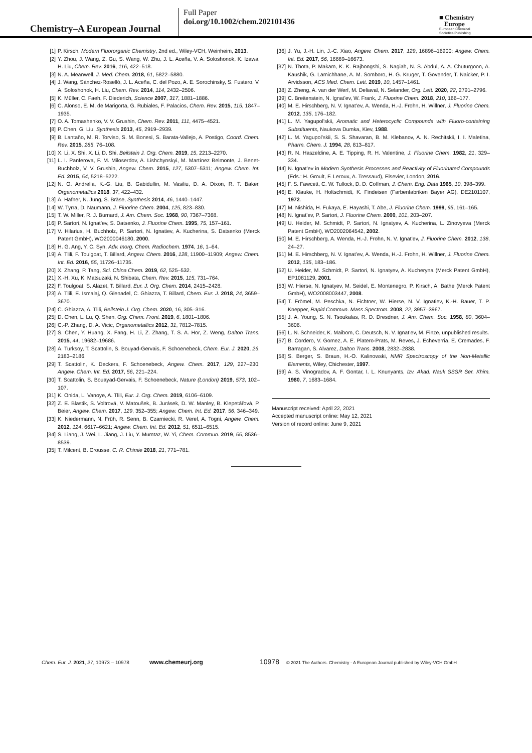Chemistry–A European Journal
Full Paper
doi.org/10.1002/chem.202101436
■ Chemistry
Europe
European Chemical
Societies Publishing
[1] P. Kirsch, Modern Fluororganic Chemistry, 2nd ed., Wiley-VCH, Weinheim, 2013.
[2] Y. Zhou, J. Wang, Z. Gu, S. Wang, W. Zhu, J. L. Aceña, V. A. Soloshonok, K. Izawa, H. Liu, Chem. Rev. 2016, 116, 422–518.
[3] N. A. Meanwell, J. Med. Chem. 2018, 61, 5822–5880.
[4] J. Wang, Sánchez-Roselló, J. L. Aceña, C. del Pozo, A. E. Sorochinsky, S. Fustero, V. A. Soloshonok, H. Liu, Chem. Rev. 2014, 114, 2432–2506.
[5] K. Müller, C. Faeh, F. Diederich, Science 2007, 317, 1881–1886.
[6] C. Alonso, E. M. de Marigorta, G. Rubiales, F. Palacios, Chem. Rev. 2015, 115, 1847–1935.
[7] O. A. Tomashenko, V. V. Grushin, Chem. Rev. 2011, 111, 4475–4521.
[8] P. Chen, G. Liu, Synthesis 2013, 45, 2919–2939.
[9] B. Lantaño, M. R. Torviso, S. M. Bonesi, S. Barata-Vallejo, A. Postigo, Coord. Chem. Rev. 2015, 285, 76–108.
[10] X. Li, X. Shi, X. Li, D. Shi, Beilstein J. Org. Chem. 2019, 15, 2213–2270.
[11] L. I. Panferova, F. M. Miloserdov, A. Lishchynskyi, M. Martínez Belmonte, J. Benet-Buchholz, V. V. Grushin, Angew. Chem. 2015, 127, 5307–5311; Angew. Chem. Int. Ed. 2015, 54, 5218–5222.
[12] N. O. Andrella, K.-G. Liu, B. Gabidullin, M. Vasiliu, D. A. Dixon, R. T. Baker, Organometallics 2018, 37, 422–432.
[13] A. Hafner, N. Jung, S. Bräse, Synthesis 2014, 46, 1440–1447.
[14] W. Tyrra, D. Naumann, J. Fluorine Chem. 2004, 125, 823–830.
[15] T. W. Miller, R. J. Burnard, J. Am. Chem. Soc. 1968, 90, 7367–7368.
[16] P. Sartori, N. Ignat’ev, S. Datsenko, J. Fluorine Chem. 1995, 75, 157–161.
[17] V. Hilarius, H. Buchholz, P. Sartori, N. Ignatiev, A. Kucherina, S. Datsenko (Merck Patent GmbH), WO2000046180, 2000.
[18] H. G. Ang, Y. C. Syn, Adv. Inorg. Chem. Radiochem. 1974, 16, 1–64.
[19] A. Tlili, F. Toulgoat, T. Billard, Angew. Chem. 2016, 128, 11900–11909; Angew. Chem. Int. Ed. 2016, 55, 11726–11735.
[20] X. Zhang, P. Tang, Sci. China Chem. 2019, 62, 525–532.
[21] X.-H. Xu, K. Matsuzaki, N. Shibata, Chem. Rev. 2015, 115, 731–764.
[22] F. Toulgoat, S. Alazet, T. Billard, Eur. J. Org. Chem. 2014, 2415–2428.
[23] A. Tlili, E. Ismalaj, Q. Glenadel, C. Ghiazza, T. Billard, Chem. Eur. J. 2018, 24, 3659–3670.
[24] C. Ghiazza, A. Tlili, Beilstein J. Org. Chem. 2020, 16, 305–316.
[25] D. Chen, L. Lu, Q. Shen, Org. Chem. Front. 2019, 6, 1801–1806.
[26] C.-P. Zhang, D. A. Vicic, Organometallics 2012, 31, 7812–7815.
[27] S. Chen, Y. Huang, X. Fang, H. Li, Z. Zhang, T. S. A. Hor, Z. Weng, Dalton Trans. 2015, 44, 19682–19686.
[28] A. Turksoy, T. Scattolin, S. Bouyad-Gervais, F. Schoenebeck, Chem. Eur. J. 2020, 26, 2183–2186.
[29] T. Scattolin, K. Deckers, F. Schoenebeck, Angew. Chem. 2017, 129, 227–230; Angew. Chem. Int. Ed. 2017, 56, 221–224.
[30] T. Scattolin, S. Bouayad-Gervais, F. Schoenebeck, Nature (London) 2019, 573, 102–107.
[31] K. Onida, L. Vanoye, A. Tlili, Eur. J. Org. Chem. 2019, 6106–6109.
[32] Z. E. Blastik, S. Voltrová, V. Matoušek, B. Jurásek, D. W. Manley, B. Klepetářová, P. Beier, Angew. Chem. 2017, 129, 352–355; Angew. Chem. Int. Ed. 2017, 56, 346–349.
[33] K. Niedermann, N. Früh, R. Senn, B. Czarniecki, R. Verel, A. Togni, Angew. Chem. 2012, 124, 6617–6621; Angew. Chem. Int. Ed. 2012, 51, 6511–6515.
[34] S. Liang, J. Wei, L. Jiang, J. Liu, Y. Mumtaz, W. Yi, Chem. Commun. 2019, 55, 8536–8539.
[35] T. Milcent, B. Crousse, C. R. Chimie 2018, 21, 771–781.
[36] J. Yu, J.-H. Lin, J.-C. Xiao, Angew. Chem. 2017, 129, 16896–16900; Angew. Chem. Int. Ed. 2017, 56, 16669–16673.
[37] N. Thota, P. Makam, K. K. Rajbongshi, S. Nagiah, N. S. Abdul, A. A. Chuturgoon, A. Kaushik, G. Lamichhane, A. M. Somboro, H. G. Kruger, T. Govender, T. Naicker, P. I. Arvidsson, ACS Med. Chem. Lett. 2019, 10, 1457–1461.
[38] Z. Zheng, A. van der Werf, M. Deliaval, N. Selander, Org. Lett. 2020, 22, 2791–2796.
[39] C. Breitenstein, N. Ignat’ev, W. Frank, J. Fluorine Chem. 2018, 210, 166–177.
[40] M. E. Hirschberg, N. V. Ignat’ev, A. Wenda, H.-J. Frohn, H. Willner, J. Fluorine Chem. 2012, 135, 176–182.
[41] L. M. Yagupol’skii, Aromatic and Heterocyclic Compounds with Fluoro-containing Substituents, Naukova Dumka, Kiev, 1988.
[42] L. M. Yagupol’skii, S. S. Shavaran, B. M. Klebanov, A. N. Rechitskii, I. I. Maletina, Pharm. Chem. J. 1994, 28, 813–817.
[43] R. N. Haszeldine, A. E. Tipping, R. H. Valentine, J. Fluorine Chem. 1982, 21, 329–334.
[44] N. Ignat’ev in Modern Synthesis Processes and Reactivity of Fluorinated Compounds (Eds.: H. Groult, F. Leroux, A. Tressaud), Elsevier, London, 2016.
[45] F. S. Fawcett, C. W. Tullock, D. D. Coffman, J. Chem. Eng. Data 1965, 10, 398–399.
[46] E. Klauke, H. Holtschmidt, K. Findeisen (Farbenfabriken Bayer AG), DE2101107, 1972.
[47] M. Nishida, H. Fukaya, E. Hayashi, T. Abe, J. Fluorine Chem. 1999, 95, 161–165.
[48] N. Ignat’ev, P. Sartori, J. Fluorine Chem. 2000, 101, 203–207.
[49] U. Heider, M. Schmidt, P. Sartori, N. Ignatyev, A. Kucherina, L. Zinovyeva (Merck Patent GmbH), WO2002064542, 2002.
[50] M. E. Hirschberg, A. Wenda, H.-J. Frohn, N. V. Ignat’ev, J. Fluorine Chem. 2012, 138, 24–27.
[51] M. E. Hirschberg, N. V. Ignat’ev, A. Wenda, H.-J. Frohn, H. Willner, J. Fluorine Chem. 2012, 135, 183–186.
[52] U. Heider, M. Schmidt, P. Sartori, N. Ignatyev, A. Kucheryna (Merck Patent GmbH), EP1081129, 2001.
[53] W. Hierse, N. Ignatyev, M. Seidel, E. Montenegro, P. Kirsch, A. Bathe (Merck Patent GmbH), WO2008003447, 2008.
[54] T. Frömel, M. Peschka, N. Fichtner, W. Hierse, N. V. Ignatiev, K.-H. Bauer, T. P. Knepper, Rapid Commun. Mass Spectrom. 2008, 22, 3957–3967.
[55] J. A. Young, S. N. Tsoukalas, R. D. Dresdner, J. Am. Chem. Soc. 1958, 80, 3604–3606.
[56] L. N. Schneider, K. Maibom, C. Deutsch, N. V. Ignat’ev, M. Finze, unpublished results.
[57] B. Cordero, V. Gomez, A. E. Platero-Prats, M. Reves, J. Echeverria, E. Cremades, F. Barragan, S. Alvarez, Dalton Trans. 2008, 2832–2838.
[58] S. Berger, S. Braun, H.-O. Kalinowski, NMR Spectroscopy of the Non-Metallic Elements, Wiley, Chichester, 1997.
[59] A. S. Vinogradov, A. F. Gontar, I. L. Knunyants, Izv. Akad. Nauk SSSR Ser. Khim. 1980, 7, 1683–1684.
Manuscript received: April 22, 2021
Accepted manuscript online: May 12, 2021
Version of record online: June 9, 2021
Chem. Eur. J. 2021, 27, 10973 – 10978 www.chemeurj.org 10978 © 2021 The Authors. Chemistry - A European Journal published by Wiley-VCH GmbH